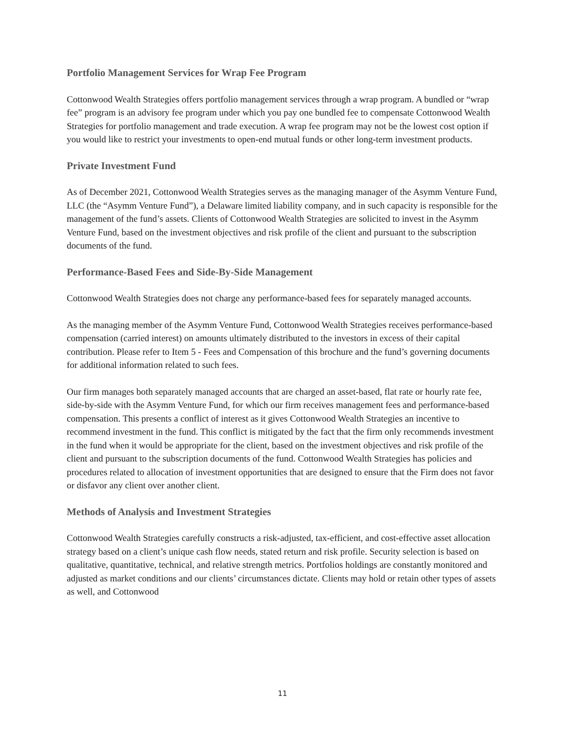Portfolio Management Services for Wrap Fee Program
Cottonwood Wealth Strategies offers portfolio management services through a wrap program. A bundled or “wrap fee” program is an advisory fee program under which you pay one bundled fee to compensate Cottonwood Wealth Strategies for portfolio management and trade execution. A wrap fee program may not be the lowest cost option if you would like to restrict your investments to open-end mutual funds or other long-term investment products.
Private Investment Fund
As of December 2021, Cottonwood Wealth Strategies serves as the managing manager of the Asymm Venture Fund, LLC (the “Asymm Venture Fund”), a Delaware limited liability company, and in such capacity is responsible for the management of the fund’s assets. Clients of Cottonwood Wealth Strategies are solicited to invest in the Asymm Venture Fund, based on the investment objectives and risk profile of the client and pursuant to the subscription documents of the fund.
Performance-Based Fees and Side-By-Side Management
Cottonwood Wealth Strategies does not charge any performance-based fees for separately managed accounts.
As the managing member of the Asymm Venture Fund, Cottonwood Wealth Strategies receives performance-based compensation (carried interest) on amounts ultimately distributed to the investors in excess of their capital contribution. Please refer to Item 5 - Fees and Compensation of this brochure and the fund’s governing documents for additional information related to such fees.
Our firm manages both separately managed accounts that are charged an asset-based, flat rate or hourly rate fee, side-by-side with the Asymm Venture Fund, for which our firm receives management fees and performance-based compensation. This presents a conflict of interest as it gives Cottonwood Wealth Strategies an incentive to recommend investment in the fund. This conflict is mitigated by the fact that the firm only recommends investment in the fund when it would be appropriate for the client, based on the investment objectives and risk profile of the client and pursuant to the subscription documents of the fund. Cottonwood Wealth Strategies has policies and procedures related to allocation of investment opportunities that are designed to ensure that the Firm does not favor or disfavor any client over another client.
Methods of Analysis and Investment Strategies
Cottonwood Wealth Strategies carefully constructs a risk-adjusted, tax-efficient, and cost-effective asset allocation strategy based on a client’s unique cash flow needs, stated return and risk profile. Security selection is based on qualitative, quantitative, technical, and relative strength metrics. Portfolios holdings are constantly monitored and adjusted as market conditions and our clients’ circumstances dictate. Clients may hold or retain other types of assets as well, and Cottonwood
11